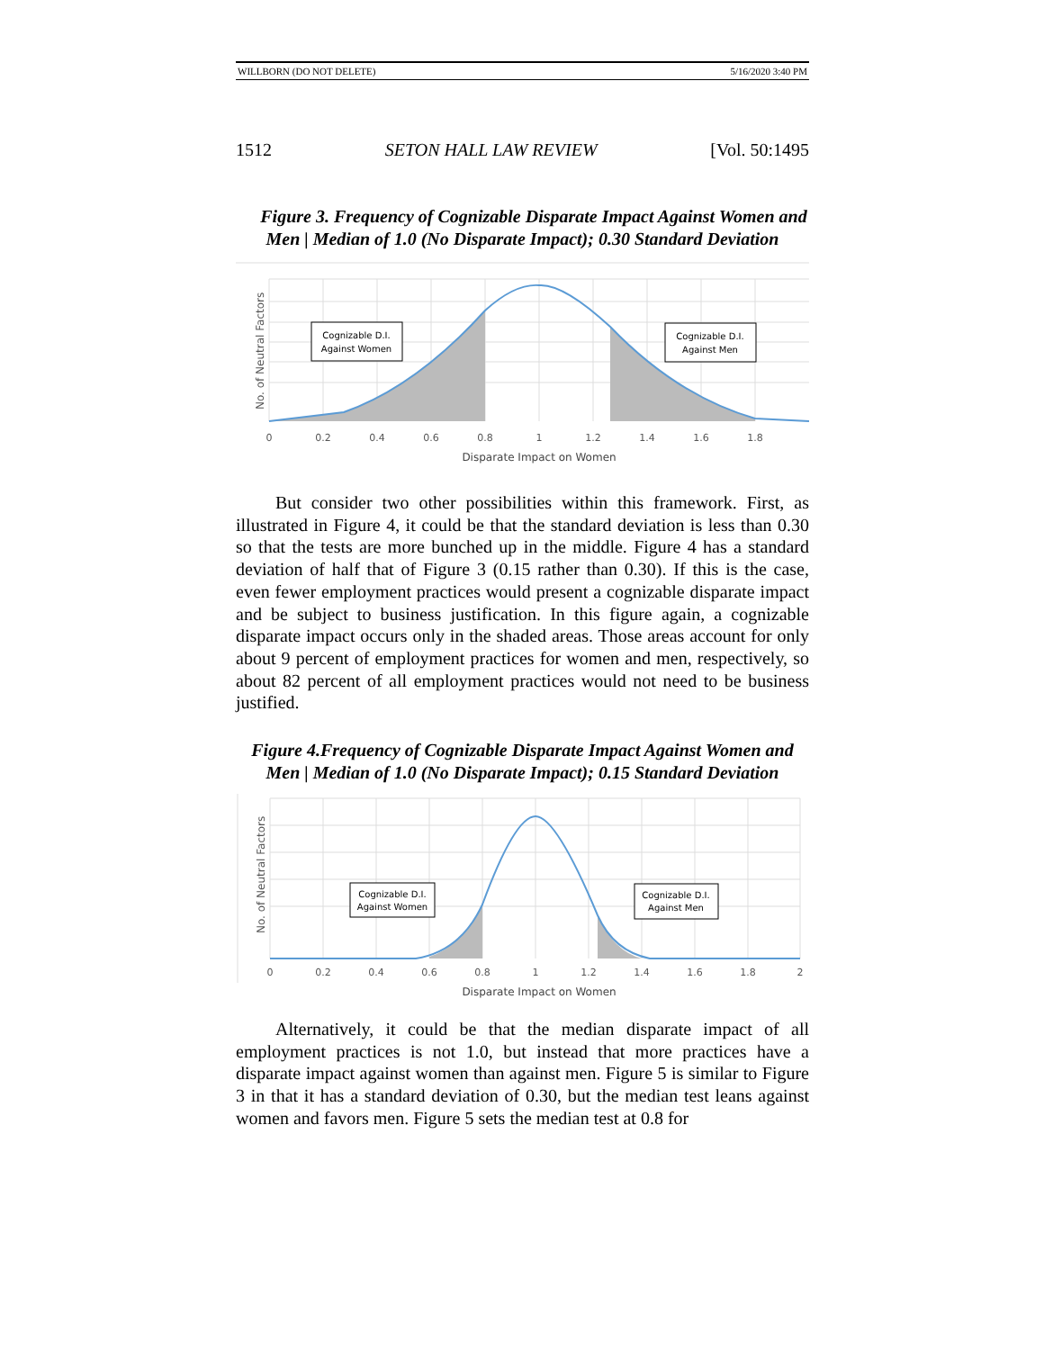WILLBORN (DO NOT DELETE) 5/16/2020 3:40 PM
1512 SETON HALL LAW REVIEW [Vol. 50:1495
Figure 3. Frequency of Cognizable Disparate Impact Against Women and Men | Median of 1.0 (No Disparate Impact); 0.30 Standard Deviation
Cognizable D.I.
Against Women
Cognizable D.I.
Against Men
No. of Neutral Factors
0
0.2
0.4
0.6
0.8
1
1.2
1.4
1.6
1.8
Disparate Impact on Women
But consider two other possibilities within this framework. First, as illustrated in Figure 4, it could be that the standard deviation is less than 0.30 so that the tests are more bunched up in the middle. Figure 4 has a standard deviation of half that of Figure 3 (0.15 rather than 0.30). If this is the case, even fewer employment practices would present a cognizable disparate impact and be subject to business justification. In this figure again, a cognizable disparate impact occurs only in the shaded areas. Those areas account for only about 9 percent of employment practices for women and men, respectively, so about 82 percent of all employment practices would not need to be business justified.
Figure 4.Frequency of Cognizable Disparate Impact Against Women and Men | Median of 1.0 (No Disparate Impact); 0.15 Standard Deviation
Cognizable D.I.
Against Women
Cognizable D.I.
Against Men
No. of Neutral Factors
0
0.2
0.4
0.6
0.8
1
1.2
1.4
1.6
1.8
2
Disparate Impact on Women
Alternatively, it could be that the median disparate impact of all employment practices is not 1.0, but instead that more practices have a disparate impact against women than against men. Figure 5 is similar to Figure 3 in that it has a standard deviation of 0.30, but the median test leans against women and favors men. Figure 5 sets the median test at 0.8 for